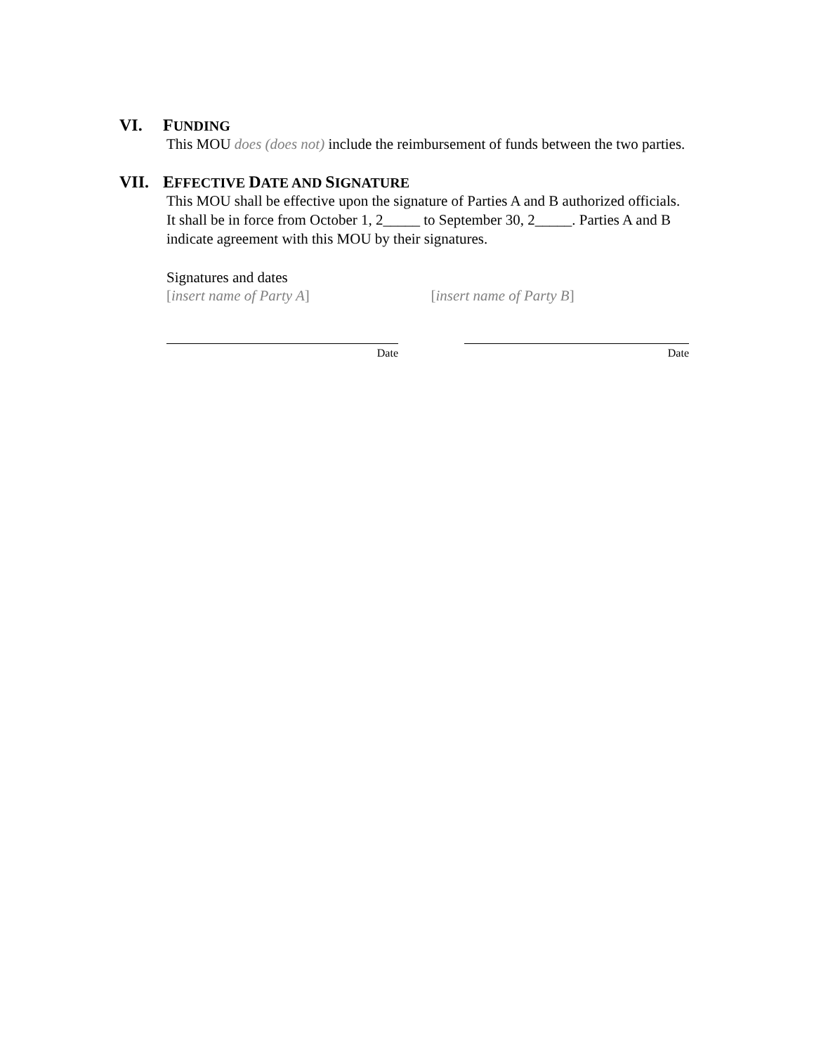VI. FUNDING
This MOU does (does not) include the reimbursement of funds between the two parties.
VII. EFFECTIVE DATE AND SIGNATURE
This MOU shall be effective upon the signature of Parties A and B authorized officials. It shall be in force from October 1, 2_____ to September 30, 2_____. Parties A and B indicate agreement with this MOU by their signatures.
Signatures and dates
[insert name of Party A] [insert name of Party B]
Date Date